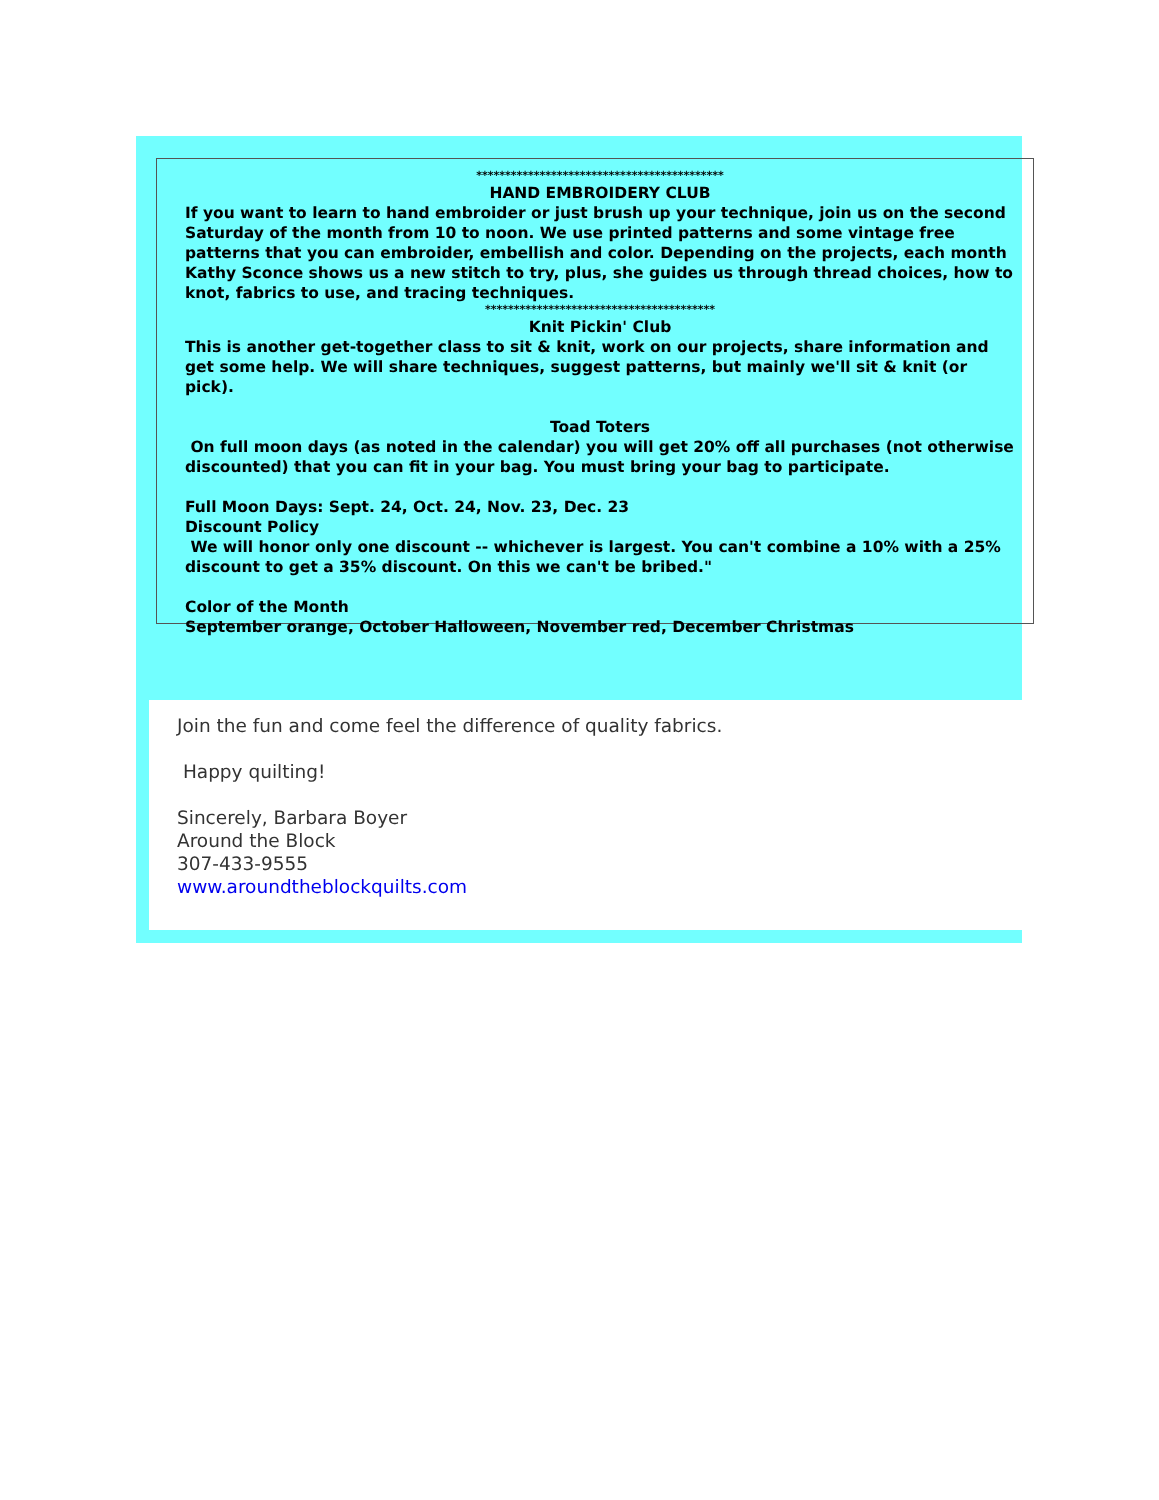*******************************************
HAND EMBROIDERY CLUB
If you want to learn to hand embroider or just brush up your technique, join us on the second Saturday of the month from 10 to noon. We use printed patterns and some vintage free patterns that you can embroider, embellish and color. Depending on the projects, each month Kathy Sconce shows us a new stitch to try, plus, she guides us through thread choices, how to knot, fabrics to use, and tracing techniques.
****************************************
Knit Pickin' Club
This is another get-together class to sit & knit, work on our projects, share information and get some help. We will share techniques, suggest patterns, but mainly we'll sit & knit (or pick).
Toad Toters
On full moon days (as noted in the calendar) you will get 20% off all purchases (not otherwise discounted) that you can fit in your bag. You must bring your bag to participate.
Full Moon Days: Sept. 24, Oct. 24, Nov. 23, Dec. 23
Discount Policy
We will honor only one discount -- whichever is largest. You can't combine a 10% with a 25% discount to get a 35% discount. On this we can't be bribed."
Color of the Month
September orange, October Halloween, November red, December Christmas
Join the fun and come feel the difference of quality fabrics.
Happy quilting!
Sincerely, Barbara Boyer
Around the Block
307-433-9555
www.aroundtheblockquilts.com